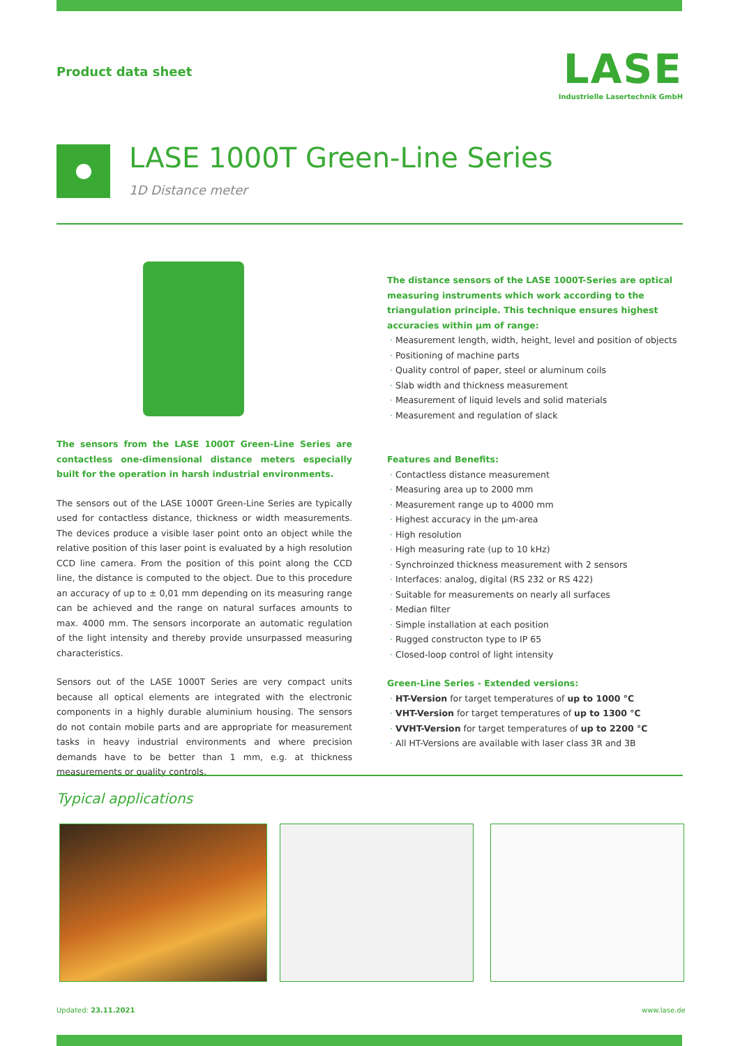Product data sheet
LASE
Industrielle Lasertechnik GmbH
LASE 1000T Green-Line Series
1D Distance meter
The sensors from the LASE 1000T Green-Line Series are contactless one-dimensional distance meters especially built for the operation in harsh industrial environments.
The sensors out of the LASE 1000T Green-Line Series are typically used for contactless distance, thickness or width measurements. The devices produce a visible laser point onto an object while the relative position of this laser point is evaluated by a high resolution CCD line camera. From the position of this point along the CCD line, the distance is computed to the object. Due to this procedure an accuracy of up to ± 0,01 mm depending on its measuring range can be achieved and the range on natural surfaces amounts to max. 4000 mm. The sensors incorporate an automatic regulation of the light intensity and thereby provide unsurpassed measuring characteristics.
Sensors out of the LASE 1000T Series are very compact units because all optical elements are integrated with the electronic components in a highly durable aluminium housing. The sensors do not contain mobile parts and are appropriate for measurement tasks in heavy industrial environments and where precision demands have to be better than 1 mm, e.g. at thickness measurements or quality controls.
The distance sensors of the LASE 1000T-Series are optical measuring instruments which work according to the triangulation principle. This technique ensures highest accuracies within µm of range:
Measurement length, width, height, level and position of objects
Positioning of machine parts
Quality control of paper, steel or aluminum coils
Slab width and thickness measurement
Measurement of liquid levels and solid materials
Measurement and regulation of slack
Features and Benefits:
Contactless distance measurement
Measuring area up to 2000 mm
Measurement range up to 4000 mm
Highest accuracy in the µm-area
High resolution
High measuring rate (up to 10 kHz)
Synchroinzed thickness measurement with 2 sensors
Interfaces: analog, digital (RS 232 or RS 422)
Suitable for measurements on nearly all surfaces
Median filter
Simple installation at each position
Rugged constructon type to IP 65
Closed-loop control of light intensity
Green-Line Series - Extended versions:
HT-Version for target temperatures of up to 1000 °C
VHT-Version for target temperatures of up to 1300 °C
VVHT-Version for target temperatures of up to 2200 °C
All HT-Versions are available with laser class 3R and 3B
Typical applications
Updated: 23.11.2021 www.lase.de